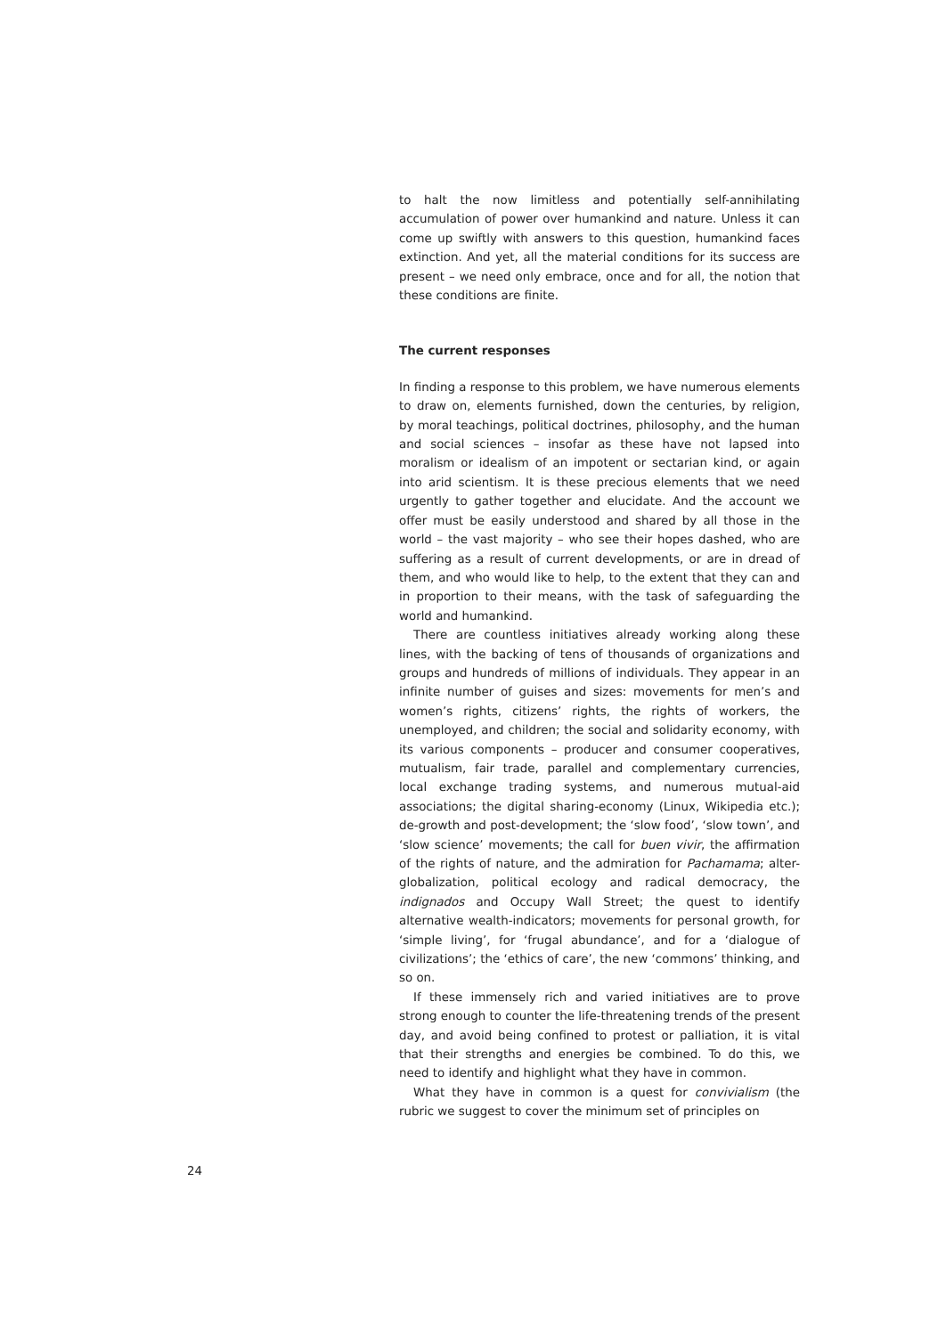to halt the now limitless and potentially self-annihilating accumulation of power over humankind and nature. Unless it can come up swiftly with answers to this question, humankind faces extinction. And yet, all the material conditions for its success are present – we need only embrace, once and for all, the notion that these conditions are finite.
The current responses
In finding a response to this problem, we have numerous elements to draw on, elements furnished, down the centuries, by religion, by moral teachings, political doctrines, philosophy, and the human and social sciences – insofar as these have not lapsed into moralism or idealism of an impotent or sectarian kind, or again into arid scientism. It is these precious elements that we need urgently to gather together and elucidate. And the account we offer must be easily understood and shared by all those in the world – the vast majority – who see their hopes dashed, who are suffering as a result of current developments, or are in dread of them, and who would like to help, to the extent that they can and in proportion to their means, with the task of safeguarding the world and humankind.
There are countless initiatives already working along these lines, with the backing of tens of thousands of organizations and groups and hundreds of millions of individuals. They appear in an infinite number of guises and sizes: movements for men’s and women’s rights, citizens’ rights, the rights of workers, the unemployed, and children; the social and solidarity economy, with its various components – producer and consumer cooperatives, mutualism, fair trade, parallel and complementary currencies, local exchange trading systems, and numerous mutual-aid associations; the digital sharing-economy (Linux, Wikipedia etc.); de-growth and post-development; the ‘slow food’, ‘slow town’, and ‘slow science’ movements; the call for buen vivir, the affirmation of the rights of nature, and the admiration for Pachamama; alter-globalization, political ecology and radical democracy, the indignados and Occupy Wall Street; the quest to identify alternative wealth-indicators; movements for personal growth, for ‘simple living’, for ‘frugal abundance’, and for a ‘dialogue of civilizations’; the ‘ethics of care’, the new ‘commons’ thinking, and so on.
If these immensely rich and varied initiatives are to prove strong enough to counter the life-threatening trends of the present day, and avoid being confined to protest or palliation, it is vital that their strengths and energies be combined. To do this, we need to identify and highlight what they have in common.
What they have in common is a quest for convivialism (the rubric we suggest to cover the minimum set of principles on
24